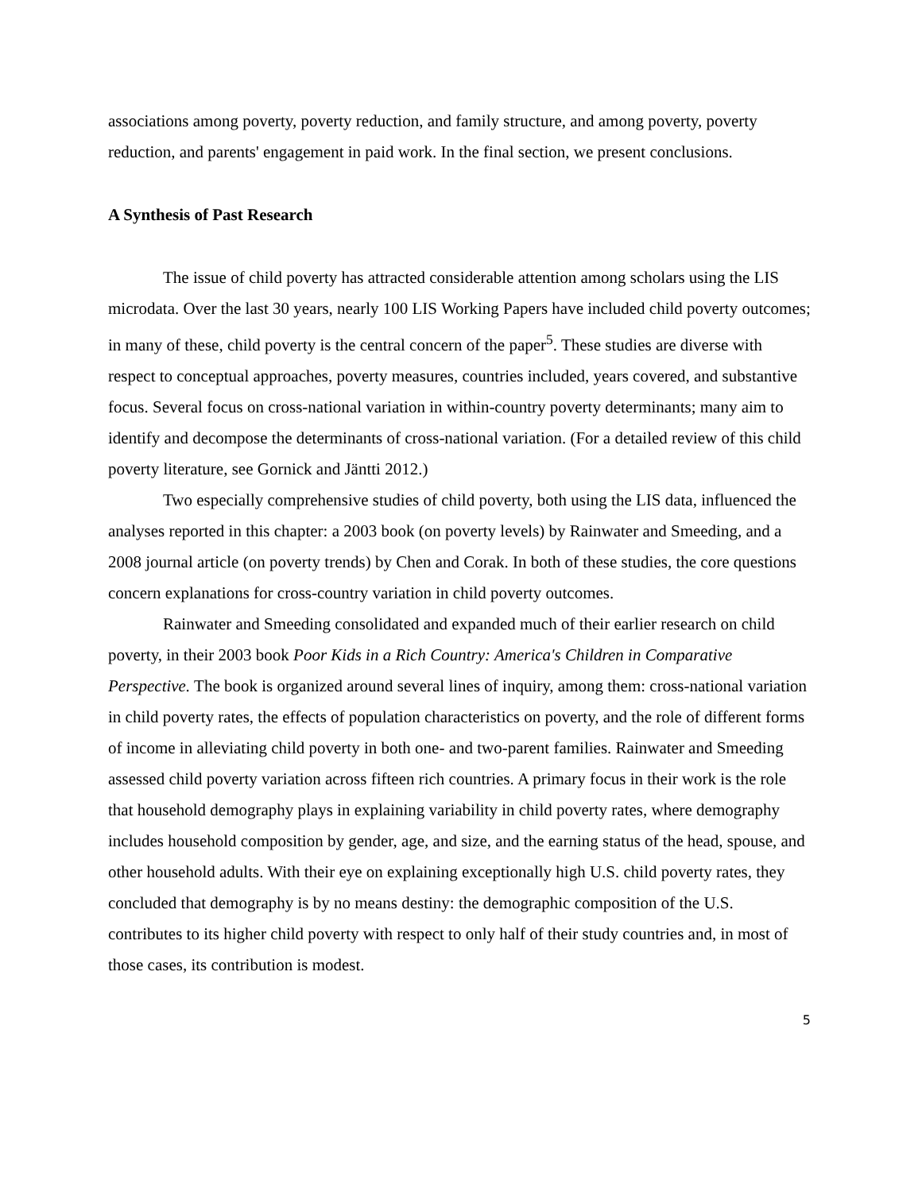associations among poverty, poverty reduction, and family structure, and among poverty, poverty reduction, and parents' engagement in paid work. In the final section, we present conclusions.
A Synthesis of Past Research
The issue of child poverty has attracted considerable attention among scholars using the LIS microdata. Over the last 30 years, nearly 100 LIS Working Papers have included child poverty outcomes; in many of these, child poverty is the central concern of the paper<sup>5</sup>. These studies are diverse with respect to conceptual approaches, poverty measures, countries included, years covered, and substantive focus. Several focus on cross-national variation in within-country poverty determinants; many aim to identify and decompose the determinants of cross-national variation. (For a detailed review of this child poverty literature, see Gornick and Jäntti 2012.)
Two especially comprehensive studies of child poverty, both using the LIS data, influenced the analyses reported in this chapter: a 2003 book (on poverty levels) by Rainwater and Smeeding, and a 2008 journal article (on poverty trends) by Chen and Corak. In both of these studies, the core questions concern explanations for cross-country variation in child poverty outcomes.
Rainwater and Smeeding consolidated and expanded much of their earlier research on child poverty, in their 2003 book Poor Kids in a Rich Country: America's Children in Comparative Perspective. The book is organized around several lines of inquiry, among them: cross-national variation in child poverty rates, the effects of population characteristics on poverty, and the role of different forms of income in alleviating child poverty in both one- and two-parent families. Rainwater and Smeeding assessed child poverty variation across fifteen rich countries. A primary focus in their work is the role that household demography plays in explaining variability in child poverty rates, where demography includes household composition by gender, age, and size, and the earning status of the head, spouse, and other household adults. With their eye on explaining exceptionally high U.S. child poverty rates, they concluded that demography is by no means destiny: the demographic composition of the U.S. contributes to its higher child poverty with respect to only half of their study countries and, in most of those cases, its contribution is modest.
5